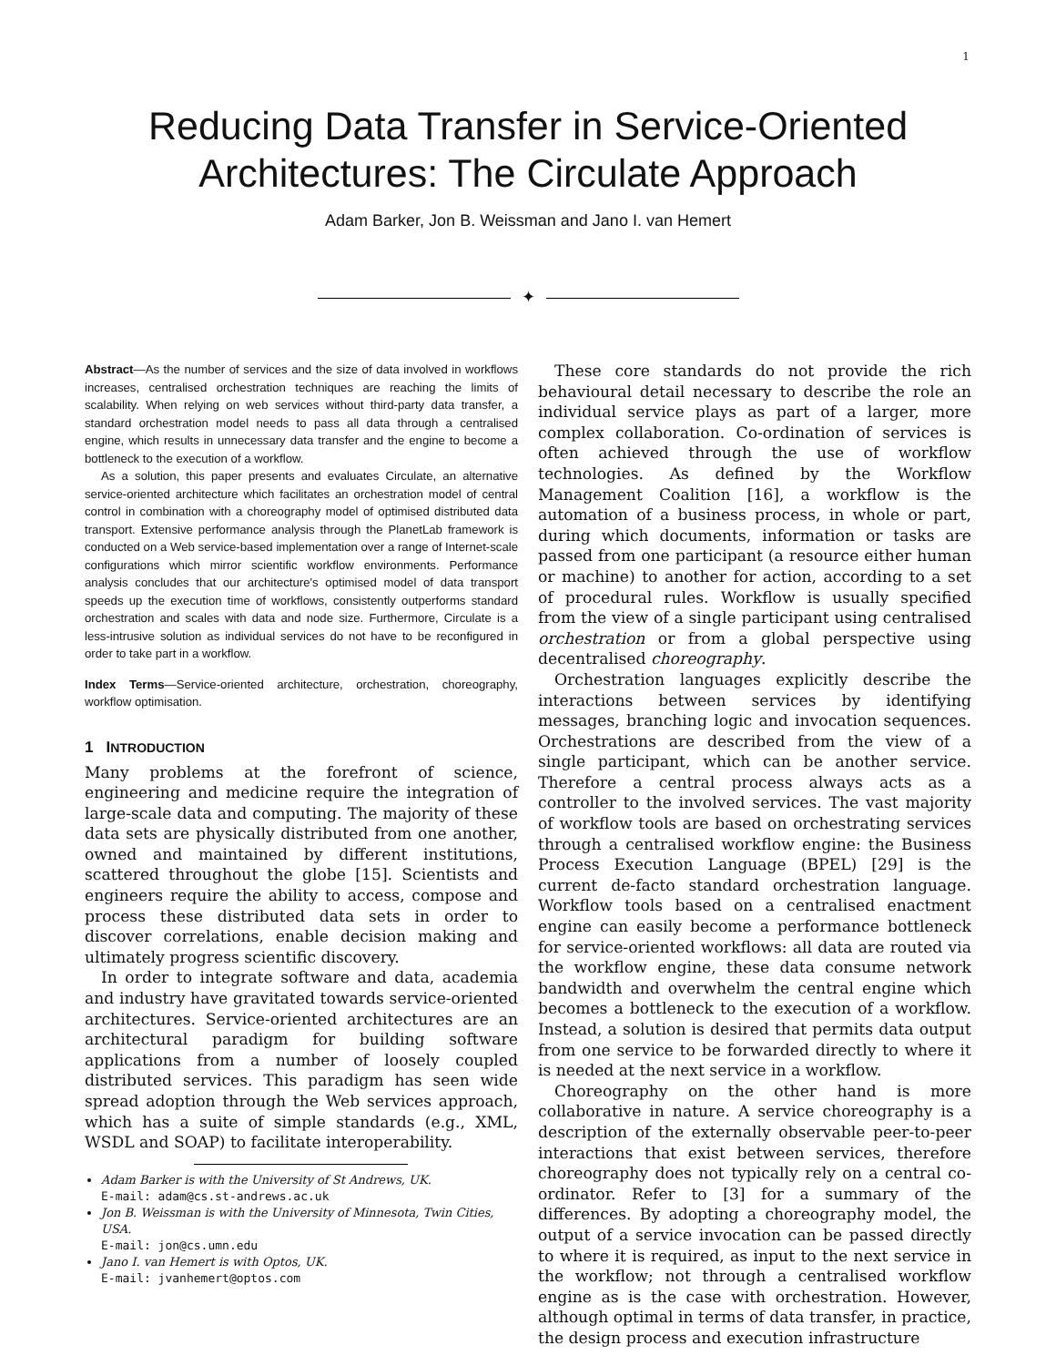1
Reducing Data Transfer in Service-Oriented
Architectures: The Circulate Approach
Adam Barker, Jon B. Weissman and Jano I. van Hemert
✦
Abstract—As the number of services and the size of data involved in workflows increases, centralised orchestration techniques are reaching the limits of scalability. When relying on web services without third-party data transfer, a standard orchestration model needs to pass all data through a centralised engine, which results in unnecessary data transfer and the engine to become a bottleneck to the execution of a workflow.
As a solution, this paper presents and evaluates Circulate, an alternative service-oriented architecture which facilitates an orchestration model of central control in combination with a choreography model of optimised distributed data transport. Extensive performance analysis through the PlanetLab framework is conducted on a Web service-based implementation over a range of Internet-scale configurations which mirror scientific workflow environments. Performance analysis concludes that our architecture's optimised model of data transport speeds up the execution time of workflows, consistently outperforms standard orchestration and scales with data and node size. Furthermore, Circulate is a less-intrusive solution as individual services do not have to be reconfigured in order to take part in a workflow.
Index Terms—Service-oriented architecture, orchestration, choreography, workflow optimisation.
1 INTRODUCTION
Many problems at the forefront of science, engineering and medicine require the integration of large-scale data and computing. The majority of these data sets are physically distributed from one another, owned and maintained by different institutions, scattered throughout the globe [15]. Scientists and engineers require the ability to access, compose and process these distributed data sets in order to discover correlations, enable decision making and ultimately progress scientific discovery.
In order to integrate software and data, academia and industry have gravitated towards service-oriented architectures. Service-oriented architectures are an architectural paradigm for building software applications from a number of loosely coupled distributed services. This paradigm has seen wide spread adoption through the Web services approach, which has a suite of simple standards (e.g., XML, WSDL and SOAP) to facilitate interoperability.
Adam Barker is with the University of St Andrews, UK.
E-mail: adam@cs.st-andrews.ac.uk
Jon B. Weissman is with the University of Minnesota, Twin Cities, USA.
E-mail: jon@cs.umn.edu
Jano I. van Hemert is with Optos, UK.
E-mail: jvanhemert@optos.com
These core standards do not provide the rich behavioural detail necessary to describe the role an individual service plays as part of a larger, more complex collaboration. Co-ordination of services is often achieved through the use of workflow technologies. As defined by the Workflow Management Coalition [16], a workflow is the automation of a business process, in whole or part, during which documents, information or tasks are passed from one participant (a resource either human or machine) to another for action, according to a set of procedural rules. Workflow is usually specified from the view of a single participant using centralised orchestration or from a global perspective using decentralised choreography.
Orchestration languages explicitly describe the interactions between services by identifying messages, branching logic and invocation sequences. Orchestrations are described from the view of a single participant, which can be another service. Therefore a central process always acts as a controller to the involved services. The vast majority of workflow tools are based on orchestrating services through a centralised workflow engine: the Business Process Execution Language (BPEL) [29] is the current de-facto standard orchestration language. Workflow tools based on a centralised enactment engine can easily become a performance bottleneck for service-oriented workflows: all data are routed via the workflow engine, these data consume network bandwidth and overwhelm the central engine which becomes a bottleneck to the execution of a workflow. Instead, a solution is desired that permits data output from one service to be forwarded directly to where it is needed at the next service in a workflow.
Choreography on the other hand is more collaborative in nature. A service choreography is a description of the externally observable peer-to-peer interactions that exist between services, therefore choreography does not typically rely on a central co-ordinator. Refer to [3] for a summary of the differences. By adopting a choreography model, the output of a service invocation can be passed directly to where it is required, as input to the next service in the workflow; not through a centralised workflow engine as is the case with orchestration. However, although optimal in terms of data transfer, in practice, the design process and execution infrastructure